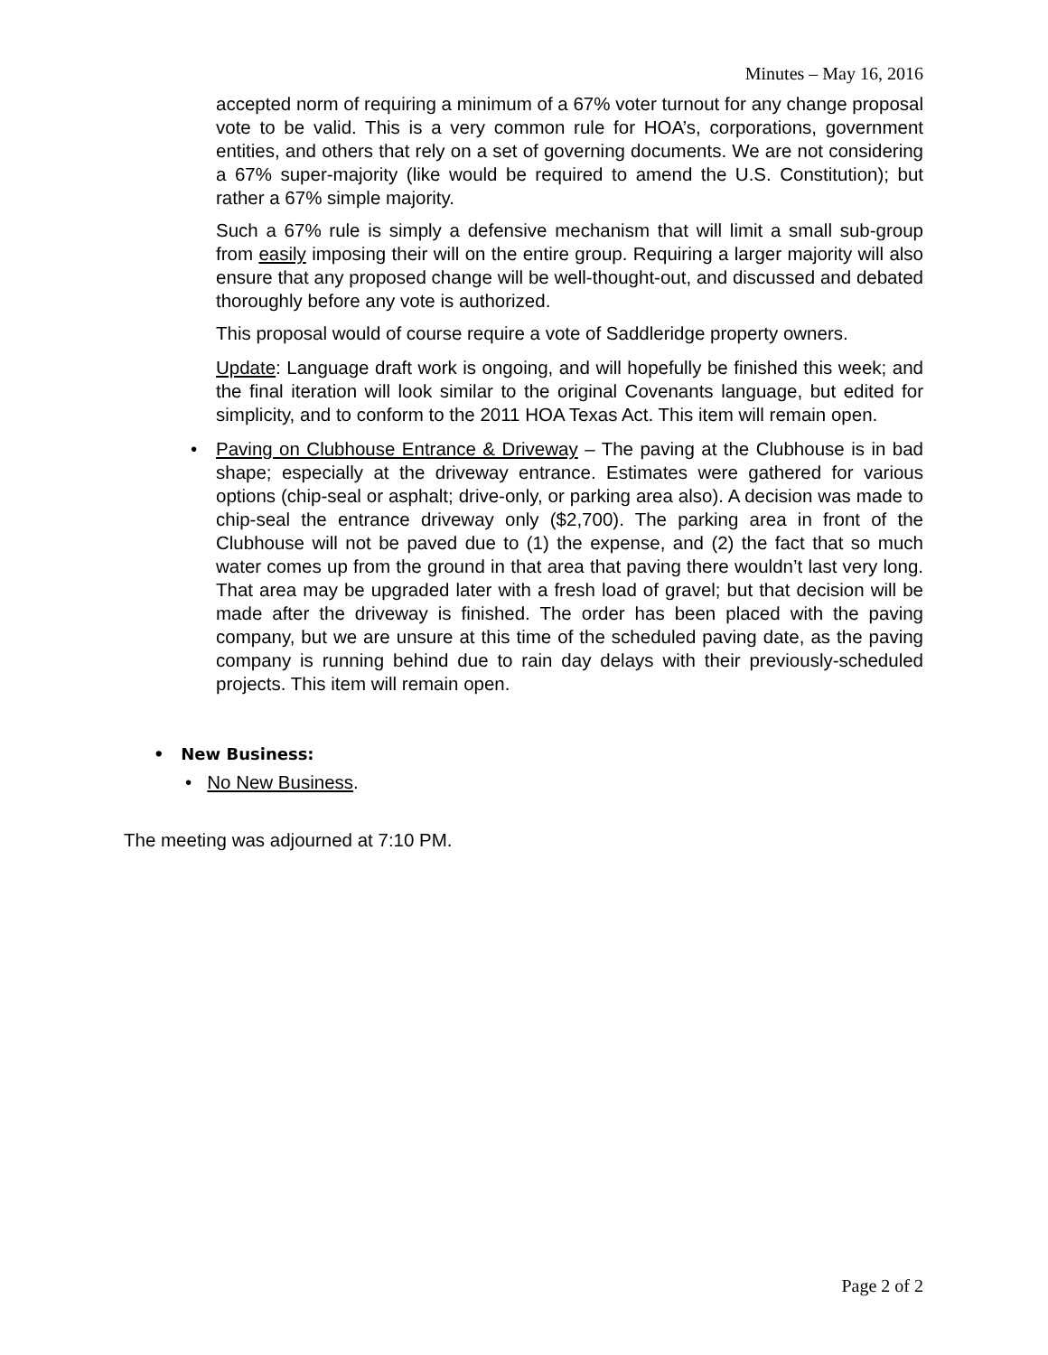Minutes – May 16, 2016
accepted norm of requiring a minimum of a 67% voter turnout for any change proposal vote to be valid. This is a very common rule for HOA’s, corporations, government entities, and others that rely on a set of governing documents. We are not considering a 67% super-majority (like would be required to amend the U.S. Constitution); but rather a 67% simple majority.
Such a 67% rule is simply a defensive mechanism that will limit a small sub-group from easily imposing their will on the entire group. Requiring a larger majority will also ensure that any proposed change will be well-thought-out, and discussed and debated thoroughly before any vote is authorized.
This proposal would of course require a vote of Saddleridge property owners.
Update: Language draft work is ongoing, and will hopefully be finished this week; and the final iteration will look similar to the original Covenants language, but edited for simplicity, and to conform to the 2011 HOA Texas Act. This item will remain open.
• Paving on Clubhouse Entrance & Driveway – The paving at the Clubhouse is in bad shape; especially at the driveway entrance. Estimates were gathered for various options (chip-seal or asphalt; drive-only, or parking area also). A decision was made to chip-seal the entrance driveway only ($2,700). The parking area in front of the Clubhouse will not be paved due to (1) the expense, and (2) the fact that so much water comes up from the ground in that area that paving there wouldn’t last very long. That area may be upgraded later with a fresh load of gravel; but that decision will be made after the driveway is finished. The order has been placed with the paving company, but we are unsure at this time of the scheduled paving date, as the paving company is running behind due to rain day delays with their previously-scheduled projects. This item will remain open.
• New Business:
• No New Business.
The meeting was adjourned at 7:10 PM.
Page 2 of 2